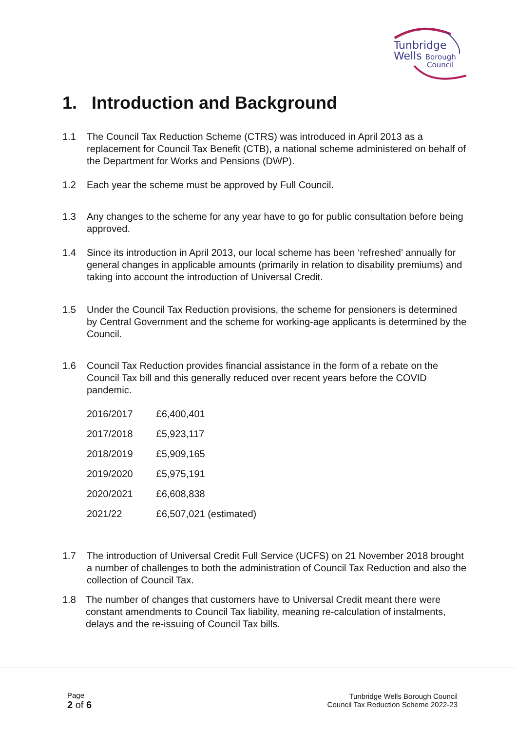Tunbridge
Wells Borough
Council
1. Introduction and Background
1.1 The Council Tax Reduction Scheme (CTRS) was introduced in April 2013 as a replacement for Council Tax Benefit (CTB), a national scheme administered on behalf of the Department for Works and Pensions (DWP).
1.2 Each year the scheme must be approved by Full Council.
1.3 Any changes to the scheme for any year have to go for public consultation before being approved.
1.4 Since its introduction in April 2013, our local scheme has been ‘refreshed’ annually for general changes in applicable amounts (primarily in relation to disability premiums) and taking into account the introduction of Universal Credit.
1.5 Under the Council Tax Reduction provisions, the scheme for pensioners is determined by Central Government and the scheme for working-age applicants is determined by the Council.
1.6 Council Tax Reduction provides financial assistance in the form of a rebate on the Council Tax bill and this generally reduced over recent years before the COVID pandemic.
| 2016/2017 | £6,400,401 |
| 2017/2018 | £5,923,117 |
| 2018/2019 | £5,909,165 |
| 2019/2020 | £5,975,191 |
| 2020/2021 | £6,608,838 |
| 2021/22 | £6,507,021 (estimated) |
1.7 The introduction of Universal Credit Full Service (UCFS) on 21 November 2018 brought a number of challenges to both the administration of Council Tax Reduction and also the collection of Council Tax.
1.8 The number of changes that customers have to Universal Credit meant there were constant amendments to Council Tax liability, meaning re-calculation of instalments, delays and the re-issuing of Council Tax bills.
Page
2 of 6
Tunbridge Wells Borough Council
Council Tax Reduction Scheme 2022-23